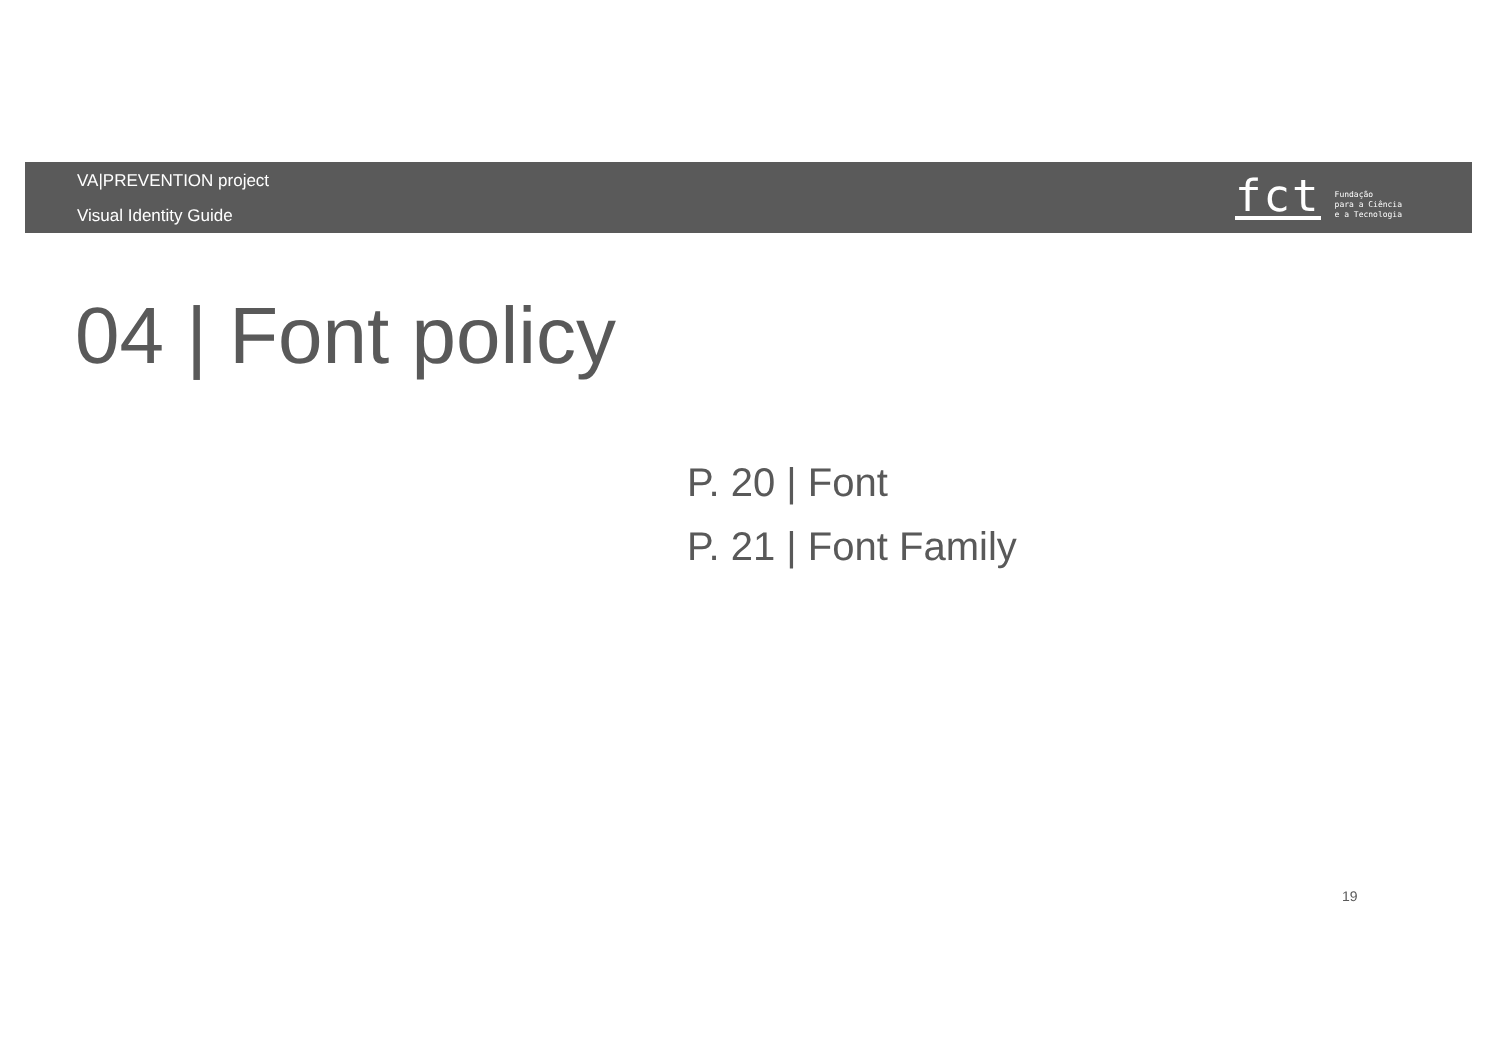VA|PREVENTION project
Visual Identity Guide
fct
Fundação
para a Ciência
e a Tecnologia
04 | Font policy
P. 20 | Font
P. 21 | Font Family
19